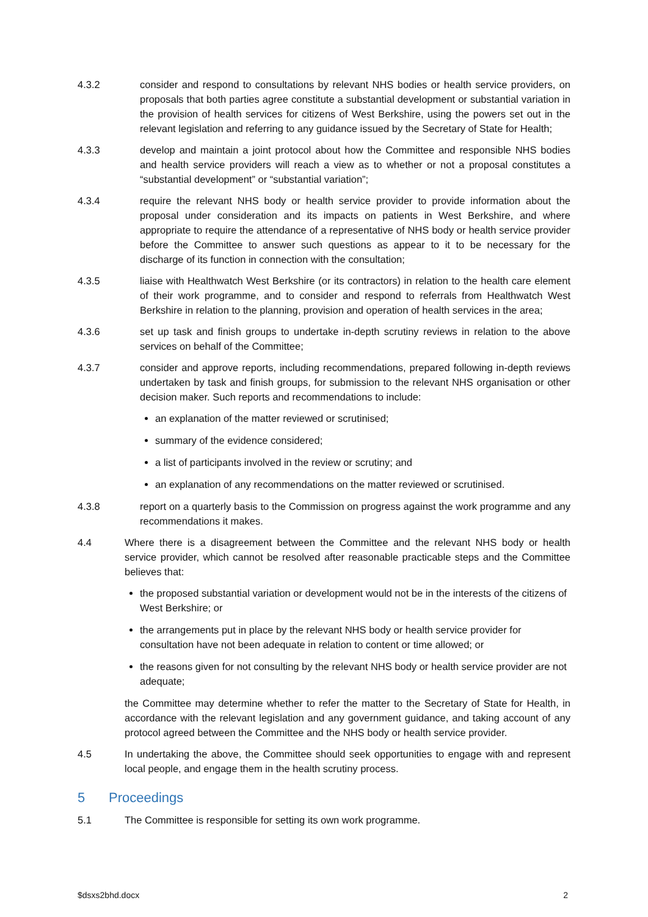4.3.2 consider and respond to consultations by relevant NHS bodies or health service providers, on proposals that both parties agree constitute a substantial development or substantial variation in the provision of health services for citizens of West Berkshire, using the powers set out in the relevant legislation and referring to any guidance issued by the Secretary of State for Health;
4.3.3 develop and maintain a joint protocol about how the Committee and responsible NHS bodies and health service providers will reach a view as to whether or not a proposal constitutes a “substantial development” or “substantial variation”;
4.3.4 require the relevant NHS body or health service provider to provide information about the proposal under consideration and its impacts on patients in West Berkshire, and where appropriate to require the attendance of a representative of NHS body or health service provider before the Committee to answer such questions as appear to it to be necessary for the discharge of its function in connection with the consultation;
4.3.5 liaise with Healthwatch West Berkshire (or its contractors) in relation to the health care element of their work programme, and to consider and respond to referrals from Healthwatch West Berkshire in relation to the planning, provision and operation of health services in the area;
4.3.6 set up task and finish groups to undertake in-depth scrutiny reviews in relation to the above services on behalf of the Committee;
4.3.7 consider and approve reports, including recommendations, prepared following in-depth reviews undertaken by task and finish groups, for submission to the relevant NHS organisation or other decision maker. Such reports and recommendations to include:
an explanation of the matter reviewed or scrutinised;
summary of the evidence considered;
a list of participants involved in the review or scrutiny; and
an explanation of any recommendations on the matter reviewed or scrutinised.
4.3.8 report on a quarterly basis to the Commission on progress against the work programme and any recommendations it makes.
4.4 Where there is a disagreement between the Committee and the relevant NHS body or health service provider, which cannot be resolved after reasonable practicable steps and the Committee believes that:
the proposed substantial variation or development would not be in the interests of the citizens of West Berkshire; or
the arrangements put in place by the relevant NHS body or health service provider for consultation have not been adequate in relation to content or time allowed; or
the reasons given for not consulting by the relevant NHS body or health service provider are not adequate;
the Committee may determine whether to refer the matter to the Secretary of State for Health, in accordance with the relevant legislation and any government guidance, and taking account of any protocol agreed between the Committee and the NHS body or health service provider.
4.5 In undertaking the above, the Committee should seek opportunities to engage with and represent local people, and engage them in the health scrutiny process.
5 Proceedings
5.1 The Committee is responsible for setting its own work programme.
$dsxs2bhd.docx 2